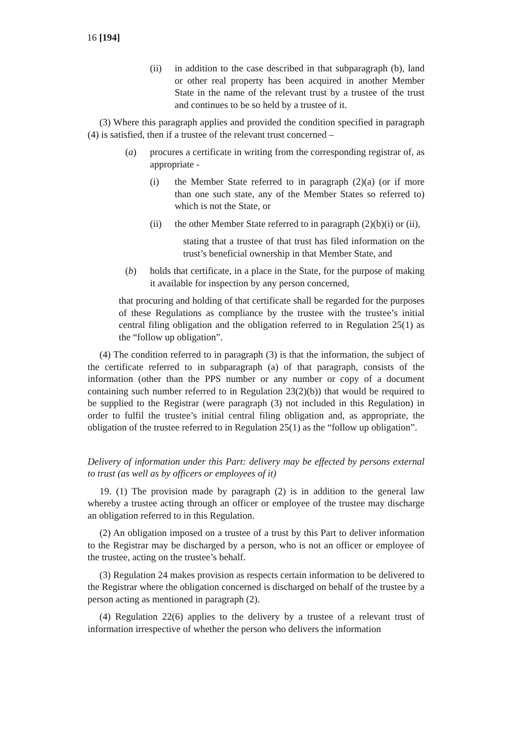16 [194]
(ii) in addition to the case described in that subparagraph (b), land or other real property has been acquired in another Member State in the name of the relevant trust by a trustee of the trust and continues to be so held by a trustee of it.
(3) Where this paragraph applies and provided the condition specified in paragraph (4) is satisfied, then if a trustee of the relevant trust concerned –
(a) procures a certificate in writing from the corresponding registrar of, as appropriate -
(i) the Member State referred to in paragraph (2)(a) (or if more than one such state, any of the Member States so referred to) which is not the State, or
(ii) the other Member State referred to in paragraph (2)(b)(i) or (ii),
stating that a trustee of that trust has filed information on the trust’s beneficial ownership in that Member State, and
(b) holds that certificate, in a place in the State, for the purpose of making it available for inspection by any person concerned,
that procuring and holding of that certificate shall be regarded for the purposes of these Regulations as compliance by the trustee with the trustee’s initial central filing obligation and the obligation referred to in Regulation 25(1) as the “follow up obligation”.
(4) The condition referred to in paragraph (3) is that the information, the subject of the certificate referred to in subparagraph (a) of that paragraph, consists of the information (other than the PPS number or any number or copy of a document containing such number referred to in Regulation 23(2)(b)) that would be required to be supplied to the Registrar (were paragraph (3) not included in this Regulation) in order to fulfil the trustee’s initial central filing obligation and, as appropriate, the obligation of the trustee referred to in Regulation 25(1) as the “follow up obligation”.
Delivery of information under this Part: delivery may be effected by persons external to trust (as well as by officers or employees of it)
19. (1) The provision made by paragraph (2) is in addition to the general law whereby a trustee acting through an officer or employee of the trustee may discharge an obligation referred to in this Regulation.
(2) An obligation imposed on a trustee of a trust by this Part to deliver information to the Registrar may be discharged by a person, who is not an officer or employee of the trustee, acting on the trustee’s behalf.
(3) Regulation 24 makes provision as respects certain information to be delivered to the Registrar where the obligation concerned is discharged on behalf of the trustee by a person acting as mentioned in paragraph (2).
(4) Regulation 22(6) applies to the delivery by a trustee of a relevant trust of information irrespective of whether the person who delivers the information